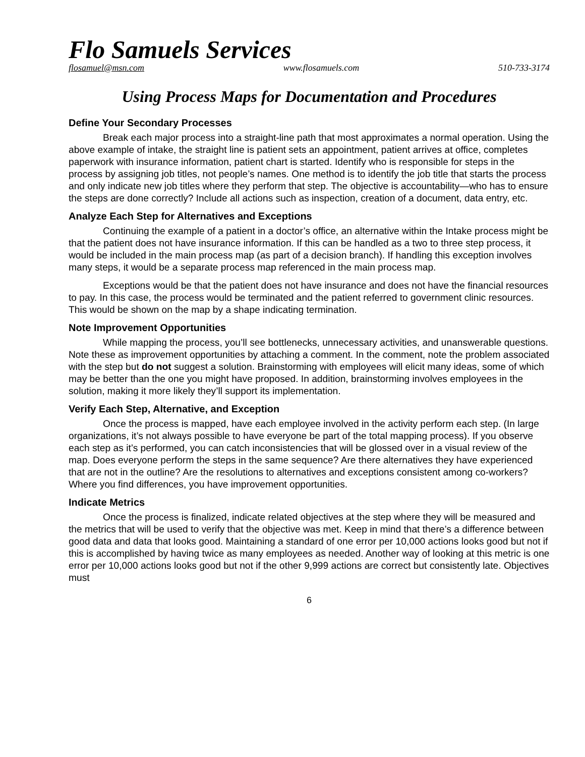Flo Samuels Services
flosamuel@msn.com www.flosamuels.com 510-733-3174
Using Process Maps for Documentation and Procedures
Define Your Secondary Processes
Break each major process into a straight-line path that most approximates a normal operation. Using the above example of intake, the straight line is patient sets an appointment, patient arrives at office, completes paperwork with insurance information, patient chart is started. Identify who is responsible for steps in the process by assigning job titles, not people’s names. One method is to identify the job title that starts the process and only indicate new job titles where they perform that step. The objective is accountability—who has to ensure the steps are done correctly? Include all actions such as inspection, creation of a document, data entry, etc.
Analyze Each Step for Alternatives and Exceptions
Continuing the example of a patient in a doctor’s office, an alternative within the Intake process might be that the patient does not have insurance information. If this can be handled as a two to three step process, it would be included in the main process map (as part of a decision branch). If handling this exception involves many steps, it would be a separate process map referenced in the main process map.
Exceptions would be that the patient does not have insurance and does not have the financial resources to pay. In this case, the process would be terminated and the patient referred to government clinic resources. This would be shown on the map by a shape indicating termination.
Note Improvement Opportunities
While mapping the process, you’ll see bottlenecks, unnecessary activities, and unanswerable questions. Note these as improvement opportunities by attaching a comment. In the comment, note the problem associated with the step but do not suggest a solution. Brainstorming with employees will elicit many ideas, some of which may be better than the one you might have proposed. In addition, brainstorming involves employees in the solution, making it more likely they’ll support its implementation.
Verify Each Step, Alternative, and Exception
Once the process is mapped, have each employee involved in the activity perform each step. (In large organizations, it’s not always possible to have everyone be part of the total mapping process). If you observe each step as it’s performed, you can catch inconsistencies that will be glossed over in a visual review of the map. Does everyone perform the steps in the same sequence? Are there alternatives they have experienced that are not in the outline? Are the resolutions to alternatives and exceptions consistent among co-workers? Where you find differences, you have improvement opportunities.
Indicate Metrics
Once the process is finalized, indicate related objectives at the step where they will be measured and the metrics that will be used to verify that the objective was met. Keep in mind that there’s a difference between good data and data that looks good. Maintaining a standard of one error per 10,000 actions looks good but not if this is accomplished by having twice as many employees as needed. Another way of looking at this metric is one error per 10,000 actions looks good but not if the other 9,999 actions are correct but consistently late. Objectives must
6